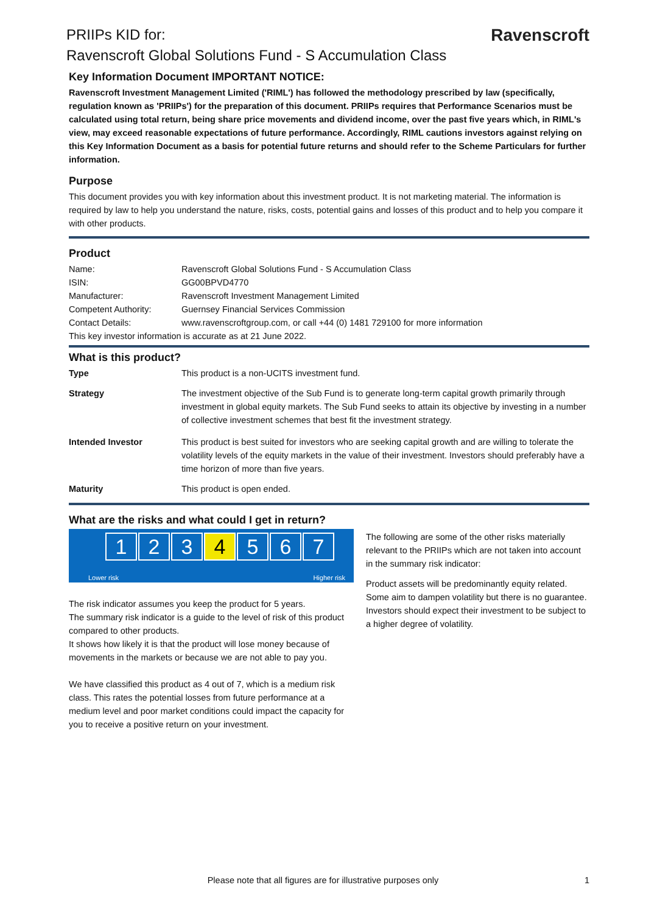Ravenscroft
PRIIPs KID for:
Ravenscroft Global Solutions Fund - S Accumulation Class
Key Information Document IMPORTANT NOTICE:
Ravenscroft Investment Management Limited ('RIML') has followed the methodology prescribed by law (specifically, regulation known as 'PRIIPs') for the preparation of this document. PRIIPs requires that Performance Scenarios must be calculated using total return, being share price movements and dividend income, over the past five years which, in RIML's view, may exceed reasonable expectations of future performance. Accordingly, RIML cautions investors against relying on this Key Information Document as a basis for potential future returns and should refer to the Scheme Particulars for further information.
Purpose
This document provides you with key information about this investment product. It is not marketing material. The information is required by law to help you understand the nature, risks, costs, potential gains and losses of this product and to help you compare it with other products.
Product
| Name: | Ravenscroft Global Solutions Fund - S Accumulation Class |
| ISIN: | GG00BPVD4770 |
| Manufacturer: | Ravenscroft Investment Management Limited |
| Competent Authority: | Guernsey Financial Services Commission |
| Contact Details: | www.ravenscroftgroup.com, or call +44 (0) 1481 729100 for more information |
| This key investor information is accurate as at 21 June 2022. | |
What is this product?
| Type | This product is a non-UCITS investment fund. |
| Strategy | The investment objective of the Sub Fund is to generate long-term capital growth primarily through investment in global equity markets. The Sub Fund seeks to attain its objective by investing in a number of collective investment schemes that best fit the investment strategy. |
| Intended Investor | This product is best suited for investors who are seeking capital growth and are willing to tolerate the volatility levels of the equity markets in the value of their investment. Investors should preferably have a time horizon of more than five years. |
| Maturity | This product is open ended. |
What are the risks and what could I get in return?
1234567
Lower risk Higher risk
The risk indicator assumes you keep the product for 5 years.
The summary risk indicator is a guide to the level of risk of this product compared to other products.
It shows how likely it is that the product will lose money because of movements in the markets or because we are not able to pay you.
We have classified this product as 4 out of 7, which is a medium risk class. This rates the potential losses from future performance at a medium level and poor market conditions could impact the capacity for you to receive a positive return on your investment.
The following are some of the other risks materially relevant to the PRIIPs which are not taken into account in the summary risk indicator:
Product assets will be predominantly equity related. Some aim to dampen volatility but there is no guarantee. Investors should expect their investment to be subject to a higher degree of volatility.
Please note that all figures are for illustrative purposes only 1